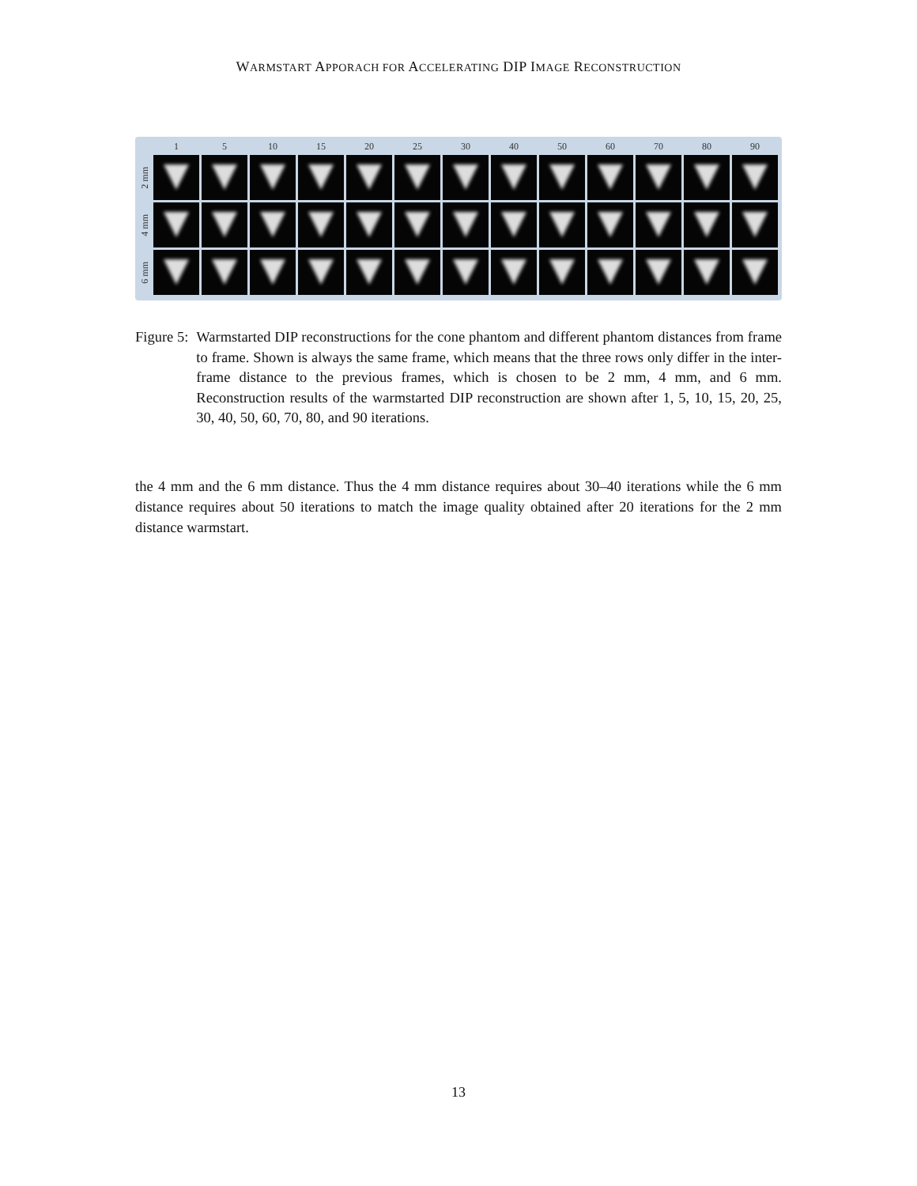WARMSTART APPORACH FOR ACCELERATING DIP IMAGE RECONSTRUCTION
| | 1 | 5 | 10 | 15 | 20 | 25 | 30 | 40 | 50 | 60 | 70 | 80 | 90 |
| --- | --- | --- | --- | --- | --- | --- | --- | --- | --- | --- | --- | --- | --- |
| 2 mm | | | | | | | | | | | | | |
| 4 mm | | | | | | | | | | | | | |
| 6 mm | | | | | | | | | | | | | |
Figure 5: Warmstarted DIP reconstructions for the cone phantom and different phantom distances from frame to frame. Shown is always the same frame, which means that the three rows only differ in the inter-frame distance to the previous frames, which is chosen to be 2 mm, 4 mm, and 6 mm. Reconstruction results of the warmstarted DIP reconstruction are shown after 1, 5, 10, 15, 20, 25, 30, 40, 50, 60, 70, 80, and 90 iterations.
the 4 mm and the 6 mm distance. Thus the 4 mm distance requires about 30–40 iterations while the 6 mm distance requires about 50 iterations to match the image quality obtained after 20 iterations for the 2 mm distance warmstart.
13